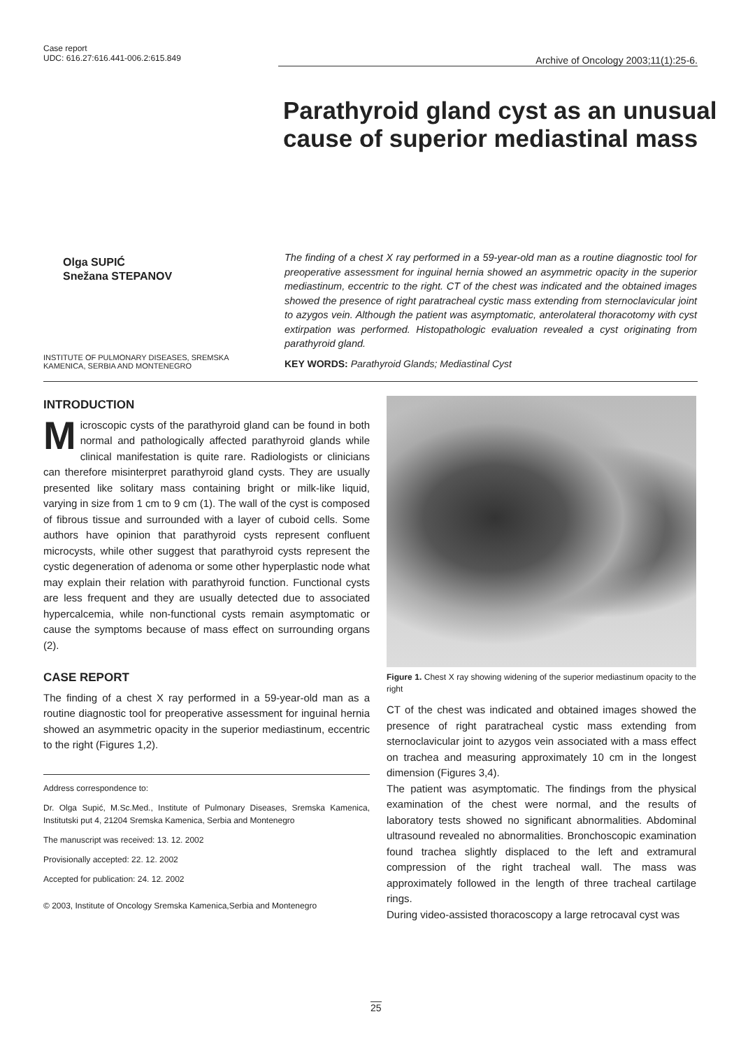Case report
UDC: 616.27:616.441-006.2:615.849
Archive of Oncology 2003;11(1):25-6.
Parathyroid gland cyst as an unusual
cause of superior mediastinal mass
Olga SUPIĆ
Snežana STEPANOV
The finding of a chest X ray performed in a 59-year-old man as a routine diagnostic tool for preoperative assessment for inguinal hernia showed an asymmetric opacity in the superior mediastinum, eccentric to the right. CT of the chest was indicated and the obtained images showed the presence of right paratracheal cystic mass extending from sternoclavicular joint to azygos vein. Although the patient was asymptomatic, anterolateral thoracotomy with cyst extirpation was performed. Histopathologic evaluation revealed a cyst originating from parathyroid gland.
KEY WORDS: Parathyroid Glands; Mediastinal Cyst
INSTITUTE OF PULMONARY DISEASES, SREMSKA KAMENICA, SERBIA AND MONTENEGRO
INTRODUCTION
Microscopic cysts of the parathyroid gland can be found in both normal and pathologically affected parathyroid glands while clinical manifestation is quite rare. Radiologists or clinicians can therefore misinterpret parathyroid gland cysts. They are usually presented like solitary mass containing bright or milk-like liquid, varying in size from 1 cm to 9 cm (1). The wall of the cyst is composed of fibrous tissue and surrounded with a layer of cuboid cells. Some authors have opinion that parathyroid cysts represent confluent microcysts, while other suggest that parathyroid cysts represent the cystic degeneration of adenoma or some other hyperplastic node what may explain their relation with parathyroid function. Functional cysts are less frequent and they are usually detected due to associated hypercalcemia, while non-functional cysts remain asymptomatic or cause the symptoms because of mass effect on surrounding organs (2).
CASE REPORT
The finding of a chest X ray performed in a 59-year-old man as a routine diagnostic tool for preoperative assessment for inguinal hernia showed an asymmetric opacity in the superior mediastinum, eccentric to the right (Figures 1,2).
Address correspondence to:
Dr. Olga Supić, M.Sc.Med., Institute of Pulmonary Diseases, Sremska Kamenica, Institutski put 4, 21204 Sremska Kamenica, Serbia and Montenegro
The manuscript was received: 13. 12. 2002
Provisionally accepted: 22. 12. 2002
Accepted for publication: 24. 12. 2002
© 2003, Institute of Oncology Sremska Kamenica,Serbia and Montenegro
Figure 1. Chest X ray showing widening of the superior mediastinum opacity to the right
CT of the chest was indicated and obtained images showed the presence of right paratracheal cystic mass extending from sternoclavicular joint to azygos vein associated with a mass effect on trachea and measuring approximately 10 cm in the longest dimension (Figures 3,4).
The patient was asymptomatic. The findings from the physical examination of the chest were normal, and the results of laboratory tests showed no significant abnormalities. Abdominal ultrasound revealed no abnormalities. Bronchoscopic examination found trachea slightly displaced to the left and extramural compression of the right tracheal wall. The mass was approximately followed in the length of three tracheal cartilage rings.
During video-assisted thoracoscopy a large retrocaval cyst was
25